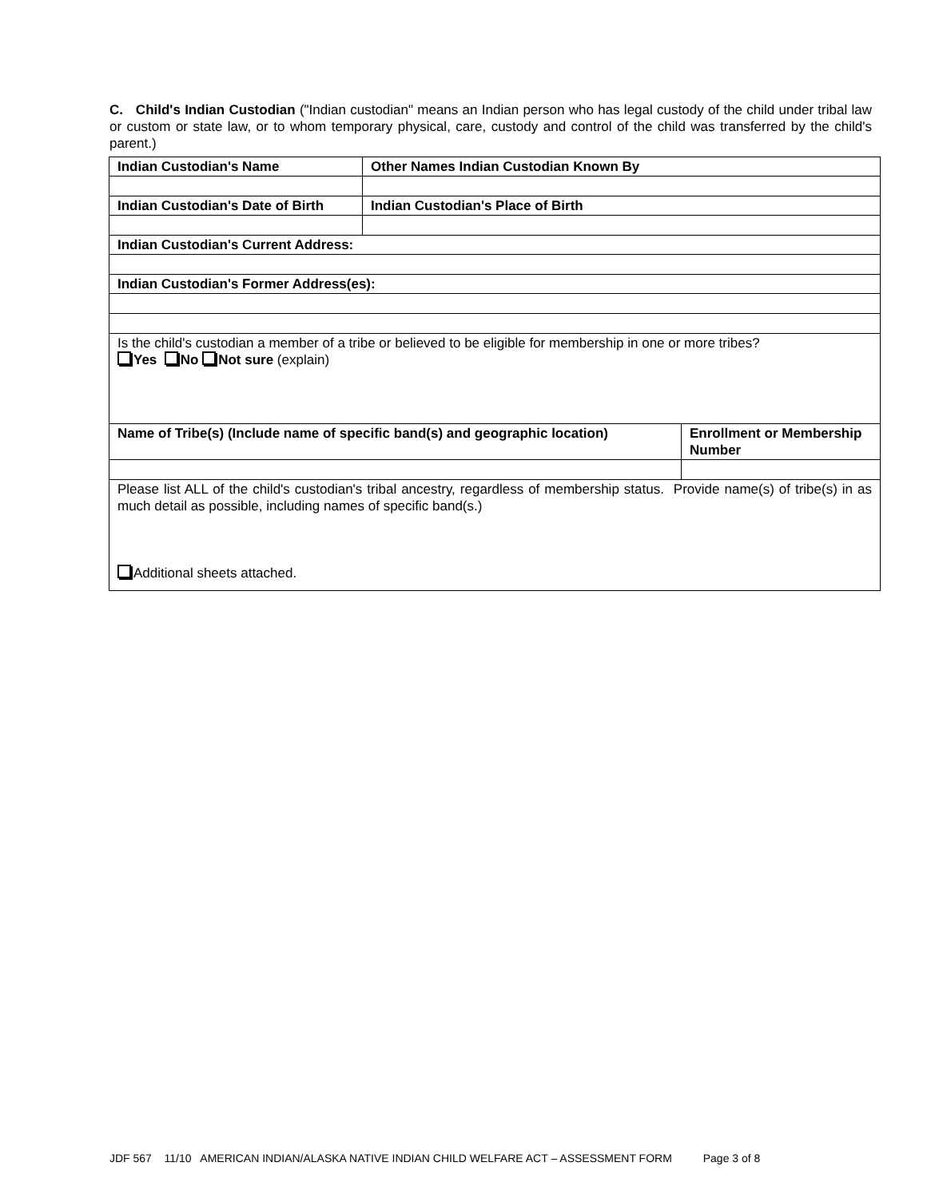C. Child's Indian Custodian ("Indian custodian" means an Indian person who has legal custody of the child under tribal law or custom or state law, or to whom temporary physical, care, custody and control of the child was transferred by the child's parent.)
| Indian Custodian's Name | Other Names Indian Custodian Known By | |
| Indian Custodian's Date of Birth | Indian Custodian's Place of Birth | |
| Indian Custodian's Current Address: | | |
| Indian Custodian's Former Address(es): | | |
| Is the child's custodian a member of a tribe or believed to be eligible for membership in one or more tribes? Yes No Not sure (explain) | | |
| Name of Tribe(s) (Include name of specific band(s) and geographic location) | | Enrollment or Membership Number |
| Please list ALL of the child's custodian's tribal ancestry, regardless of membership status. Provide name(s) of tribe(s) in as much detail as possible, including names of specific band(s.) Additional sheets attached. | | |
JDF 567 11/10 AMERICAN INDIAN/ALASKA NATIVE INDIAN CHILD WELFARE ACT – ASSESSMENT FORM Page 3 of 8